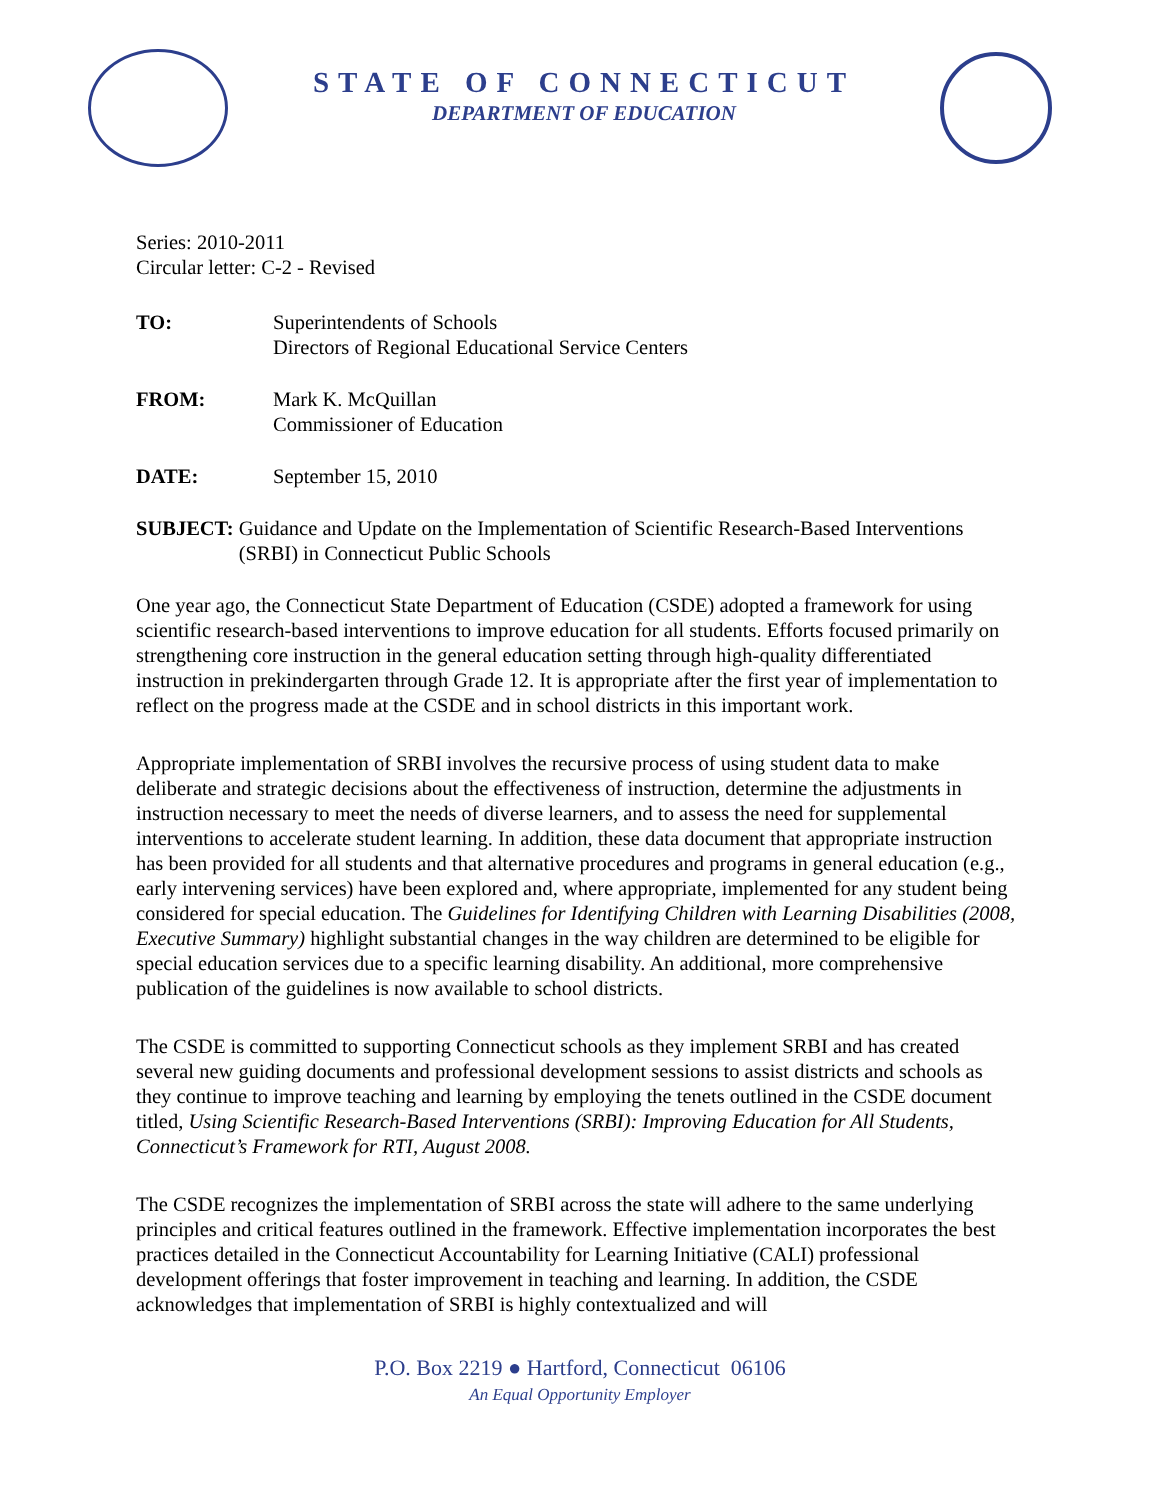STATE OF CONNECTICUT
DEPARTMENT OF EDUCATION
Series: 2010-2011
Circular letter: C-2 - Revised
TO: Superintendents of Schools
Directors of Regional Educational Service Centers
FROM: Mark K. McQuillan
Commissioner of Education
DATE: September 15, 2010
SUBJECT: Guidance and Update on the Implementation of Scientific Research-Based Interventions (SRBI) in Connecticut Public Schools
One year ago, the Connecticut State Department of Education (CSDE) adopted a framework for using scientific research-based interventions to improve education for all students. Efforts focused primarily on strengthening core instruction in the general education setting through high-quality differentiated instruction in prekindergarten through Grade 12. It is appropriate after the first year of implementation to reflect on the progress made at the CSDE and in school districts in this important work.
Appropriate implementation of SRBI involves the recursive process of using student data to make deliberate and strategic decisions about the effectiveness of instruction, determine the adjustments in instruction necessary to meet the needs of diverse learners, and to assess the need for supplemental interventions to accelerate student learning. In addition, these data document that appropriate instruction has been provided for all students and that alternative procedures and programs in general education (e.g., early intervening services) have been explored and, where appropriate, implemented for any student being considered for special education. The Guidelines for Identifying Children with Learning Disabilities (2008, Executive Summary) highlight substantial changes in the way children are determined to be eligible for special education services due to a specific learning disability. An additional, more comprehensive publication of the guidelines is now available to school districts.
The CSDE is committed to supporting Connecticut schools as they implement SRBI and has created several new guiding documents and professional development sessions to assist districts and schools as they continue to improve teaching and learning by employing the tenets outlined in the CSDE document titled, Using Scientific Research-Based Interventions (SRBI): Improving Education for All Students, Connecticut’s Framework for RTI, August 2008.
The CSDE recognizes the implementation of SRBI across the state will adhere to the same underlying principles and critical features outlined in the framework. Effective implementation incorporates the best practices detailed in the Connecticut Accountability for Learning Initiative (CALI) professional development offerings that foster improvement in teaching and learning. In addition, the CSDE acknowledges that implementation of SRBI is highly contextualized and will
P.O. Box 2219 ● Hartford, Connecticut 06106
An Equal Opportunity Employer